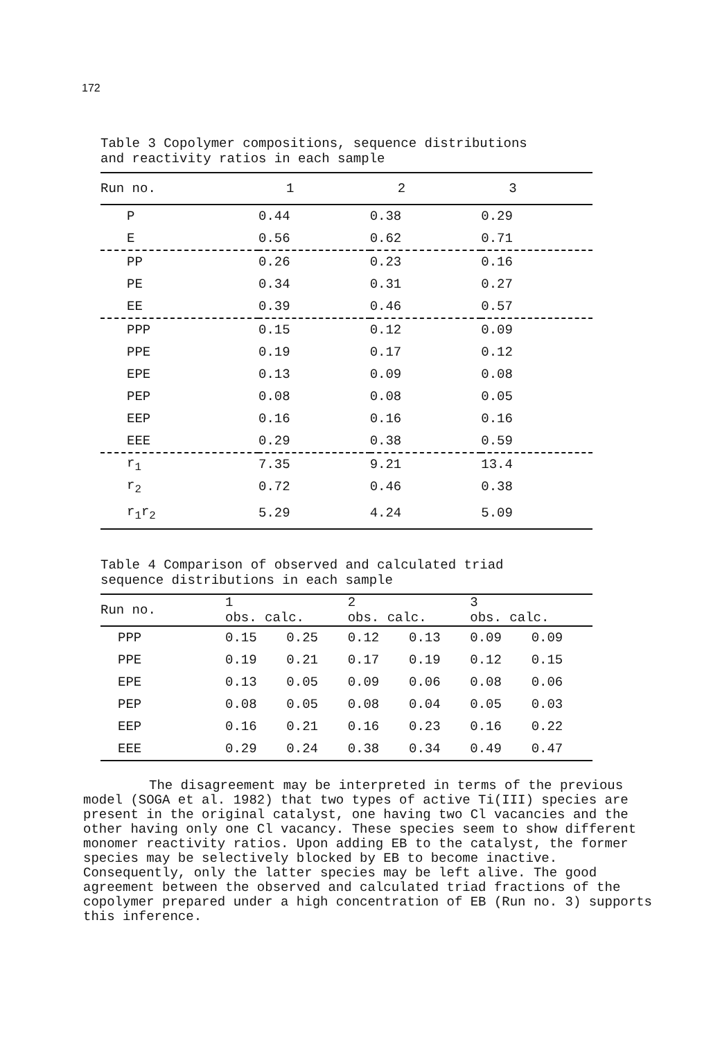172
Table 3 Copolymer compositions, sequence distributions
and reactivity ratios in each sample
| Run no. | 1 | 2 | 3 |
| --- | --- | --- | --- |
| P | 0.44 | 0.38 | 0.29 |
| E | 0.56 | 0.62 | 0.71 |
| PP | 0.26 | 0.23 | 0.16 |
| PE | 0.34 | 0.31 | 0.27 |
| EE | 0.39 | 0.46 | 0.57 |
| PPP | 0.15 | 0.12 | 0.09 |
| PPE | 0.19 | 0.17 | 0.12 |
| EPE | 0.13 | 0.09 | 0.08 |
| PEP | 0.08 | 0.08 | 0.05 |
| EEP | 0.16 | 0.16 | 0.16 |
| EEE | 0.29 | 0.38 | 0.59 |
| r<sub>1</sub> | 7.35 | 9.21 | 13.4 |
| r<sub>2</sub> | 0.72 | 0.46 | 0.38 |
| r<sub>1</sub>r<sub>2</sub> | 5.29 | 4.24 | 5.09 |
Table 4 Comparison of observed and calculated triad
sequence distributions in each sample
| Run no. | 1 obs. calc. | | 2 obs. calc. | | 3 obs. calc. | |
| --- | --- | --- | --- | --- | --- | --- |
| PPP | 0.15 | 0.25 | 0.12 | 0.13 | 0.09 | 0.09 |
| PPE | 0.19 | 0.21 | 0.17 | 0.19 | 0.12 | 0.15 |
| EPE | 0.13 | 0.05 | 0.09 | 0.06 | 0.08 | 0.06 |
| PEP | 0.08 | 0.05 | 0.08 | 0.04 | 0.05 | 0.03 |
| EEP | 0.16 | 0.21 | 0.16 | 0.23 | 0.16 | 0.22 |
| EEE | 0.29 | 0.24 | 0.38 | 0.34 | 0.49 | 0.47 |
The disagreement may be interpreted in terms of the previous model (SOGA et al. 1982) that two types of active Ti(III) species are present in the original catalyst, one having two Cl vacancies and the other having only one Cl vacancy. These species seem to show different monomer reactivity ratios. Upon adding EB to the catalyst, the former species may be selectively blocked by EB to become inactive. Consequently, only the latter species may be left alive. The good agreement between the observed and calculated triad fractions of the copolymer prepared under a high concentration of EB (Run no. 3) supports this inference.